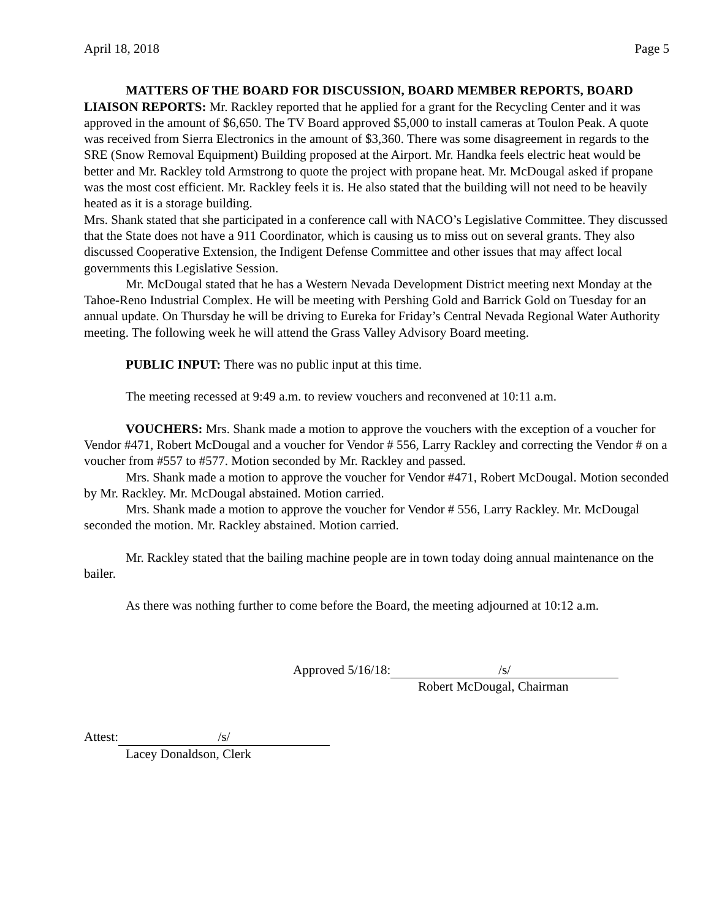April 18, 2018 Page 5
MATTERS OF THE BOARD FOR DISCUSSION, BOARD MEMBER REPORTS, BOARD LIAISON REPORTS: Mr. Rackley reported that he applied for a grant for the Recycling Center and it was approved in the amount of $6,650. The TV Board approved $5,000 to install cameras at Toulon Peak. A quote was received from Sierra Electronics in the amount of $3,360. There was some disagreement in regards to the SRE (Snow Removal Equipment) Building proposed at the Airport. Mr. Handka feels electric heat would be better and Mr. Rackley told Armstrong to quote the project with propane heat. Mr. McDougal asked if propane was the most cost efficient. Mr. Rackley feels it is. He also stated that the building will not need to be heavily heated as it is a storage building.
Mrs. Shank stated that she participated in a conference call with NACO’s Legislative Committee. They discussed that the State does not have a 911 Coordinator, which is causing us to miss out on several grants. They also discussed Cooperative Extension, the Indigent Defense Committee and other issues that may affect local governments this Legislative Session.
Mr. McDougal stated that he has a Western Nevada Development District meeting next Monday at the Tahoe-Reno Industrial Complex. He will be meeting with Pershing Gold and Barrick Gold on Tuesday for an annual update. On Thursday he will be driving to Eureka for Friday’s Central Nevada Regional Water Authority meeting. The following week he will attend the Grass Valley Advisory Board meeting.
PUBLIC INPUT: There was no public input at this time.
The meeting recessed at 9:49 a.m. to review vouchers and reconvened at 10:11 a.m.
VOUCHERS: Mrs. Shank made a motion to approve the vouchers with the exception of a voucher for Vendor #471, Robert McDougal and a voucher for Vendor # 556, Larry Rackley and correcting the Vendor # on a voucher from #557 to #577. Motion seconded by Mr. Rackley and passed.
Mrs. Shank made a motion to approve the voucher for Vendor #471, Robert McDougal. Motion seconded by Mr. Rackley. Mr. McDougal abstained. Motion carried.
Mrs. Shank made a motion to approve the voucher for Vendor # 556, Larry Rackley. Mr. McDougal seconded the motion. Mr. Rackley abstained. Motion carried.
Mr. Rackley stated that the bailing machine people are in town today doing annual maintenance on the bailer.
As there was nothing further to come before the Board, the meeting adjourned at 10:12 a.m.
Approved 5/16/18: /s/
Robert McDougal, Chairman
Attest: /s/
Lacey Donaldson, Clerk